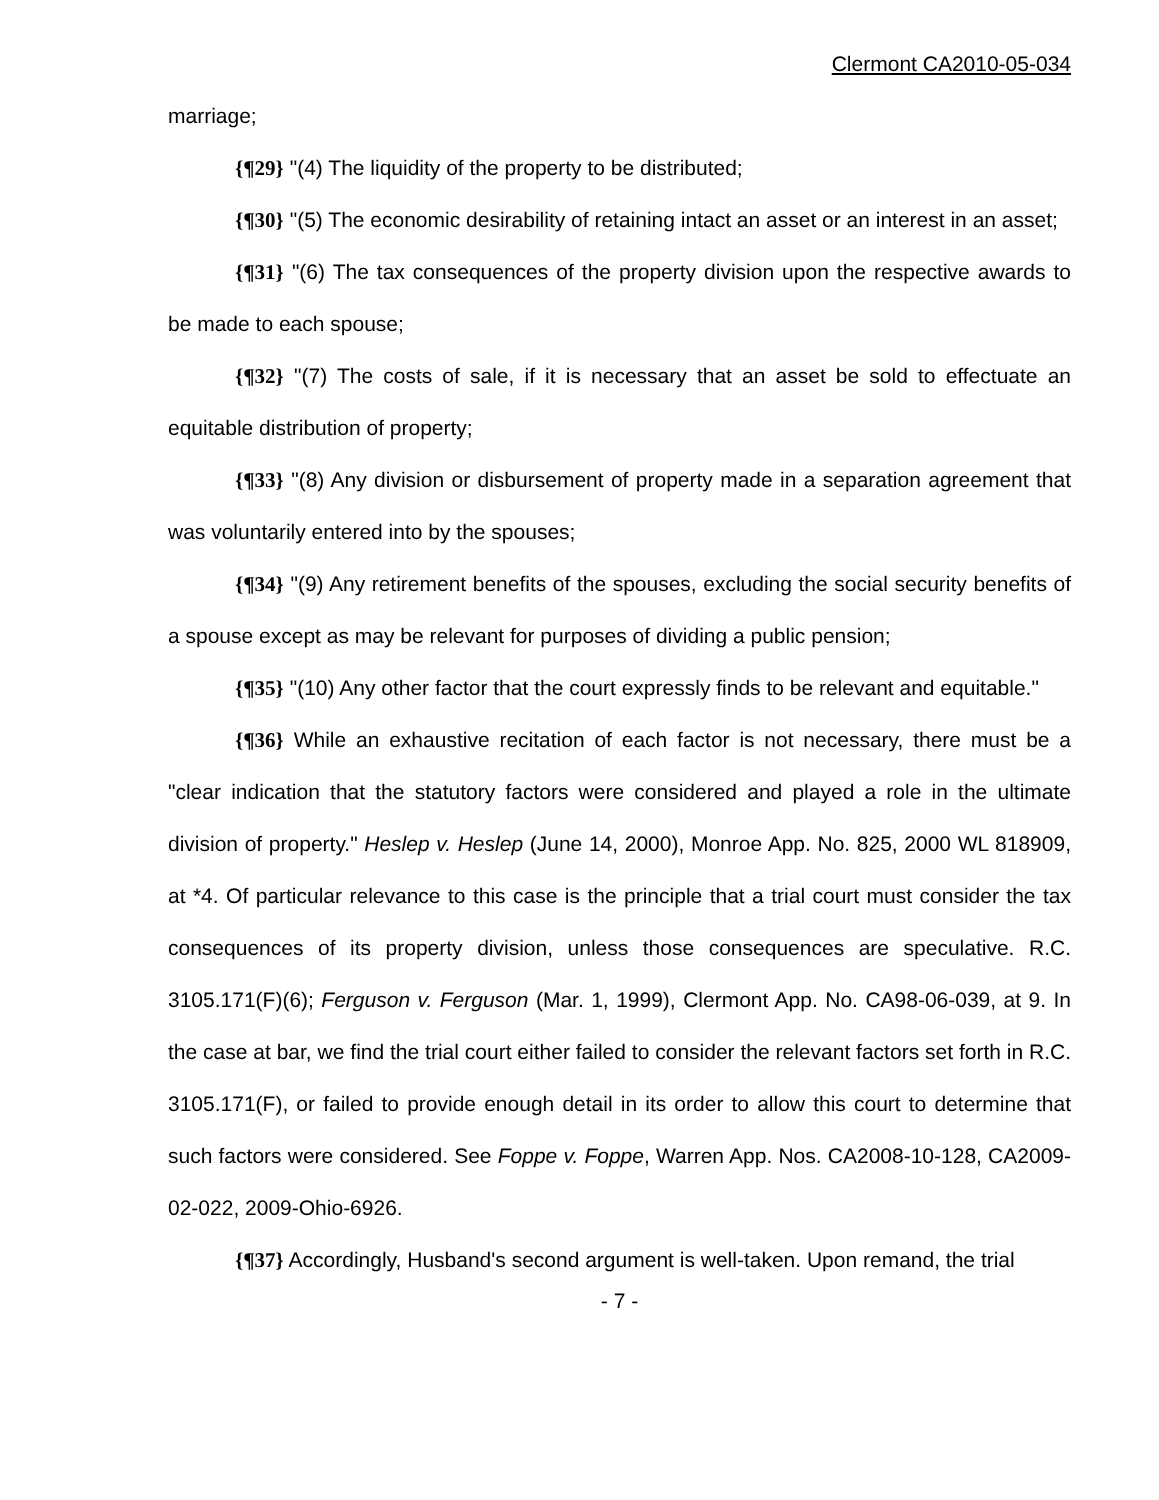Clermont CA2010-05-034
marriage;
{¶29} "(4) The liquidity of the property to be distributed;
{¶30} "(5) The economic desirability of retaining intact an asset or an interest in an asset;
{¶31} "(6) The tax consequences of the property division upon the respective awards to be made to each spouse;
{¶32} "(7) The costs of sale, if it is necessary that an asset be sold to effectuate an equitable distribution of property;
{¶33} "(8) Any division or disbursement of property made in a separation agreement that was voluntarily entered into by the spouses;
{¶34} "(9) Any retirement benefits of the spouses, excluding the social security benefits of a spouse except as may be relevant for purposes of dividing a public pension;
{¶35} "(10) Any other factor that the court expressly finds to be relevant and equitable."
{¶36} While an exhaustive recitation of each factor is not necessary, there must be a "clear indication that the statutory factors were considered and played a role in the ultimate division of property." Heslep v. Heslep (June 14, 2000), Monroe App. No. 825, 2000 WL 818909, at *4. Of particular relevance to this case is the principle that a trial court must consider the tax consequences of its property division, unless those consequences are speculative. R.C. 3105.171(F)(6); Ferguson v. Ferguson (Mar. 1, 1999), Clermont App. No. CA98-06-039, at 9. In the case at bar, we find the trial court either failed to consider the relevant factors set forth in R.C. 3105.171(F), or failed to provide enough detail in its order to allow this court to determine that such factors were considered. See Foppe v. Foppe, Warren App. Nos. CA2008-10-128, CA2009-02-022, 2009-Ohio-6926.
{¶37} Accordingly, Husband's second argument is well-taken. Upon remand, the trial
- 7 -